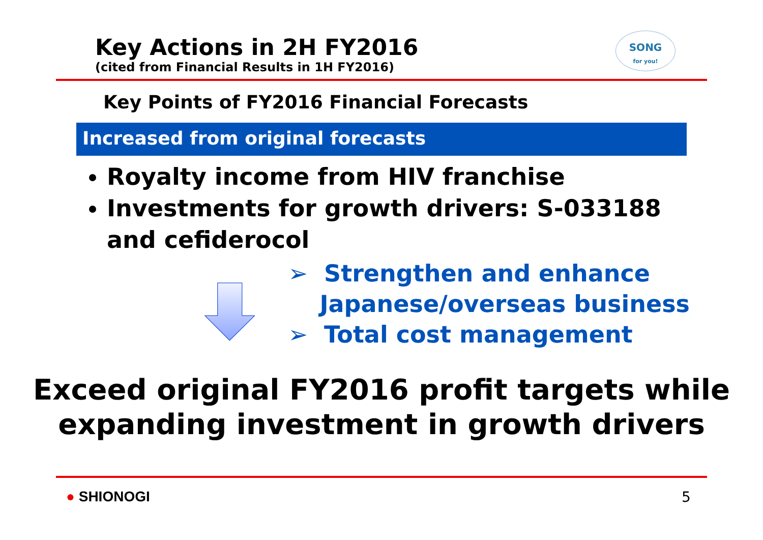SONG
for you!
Key Actions in 2H FY2016
(cited from Financial Results in 1H FY2016)
Key Points of FY2016 Financial Forecasts
Increased from original forecasts
Royalty income from HIV franchise
Investments for growth drivers: S-033188 and cefiderocol
➢ Strengthen and enhance Japanese/overseas business
➢ Total cost management
Exceed original FY2016 profit targets while
expanding investment in growth drivers
● SHIONOGI 5